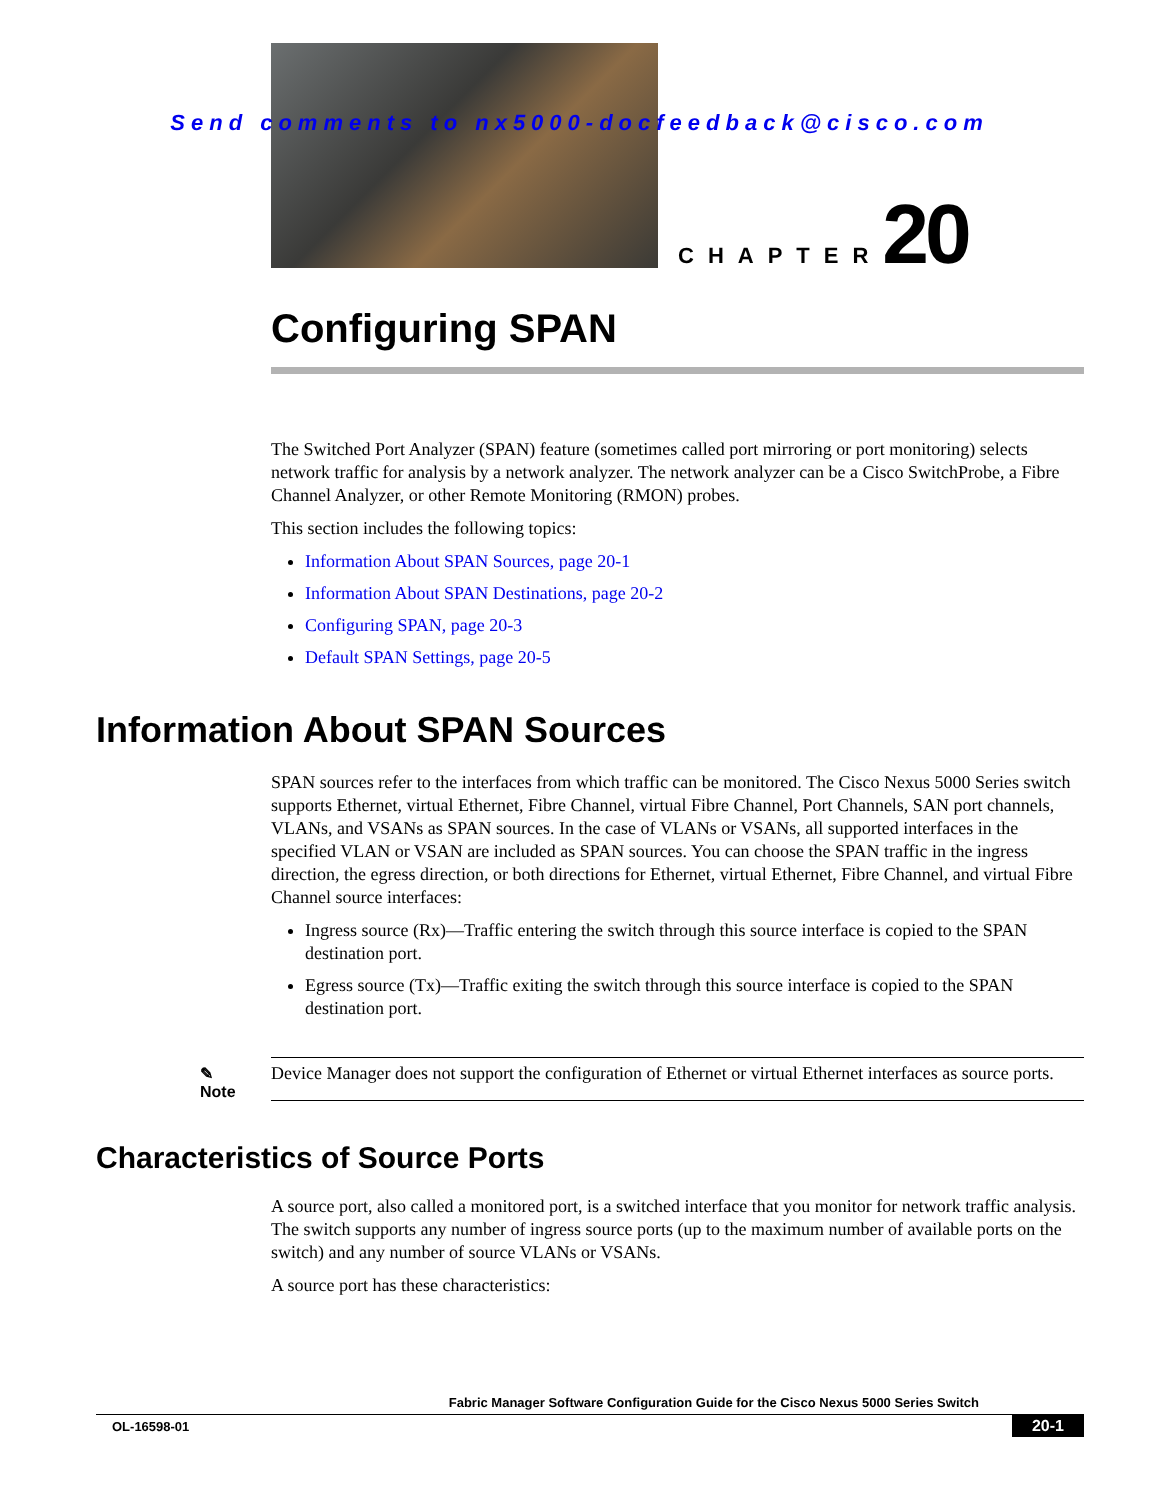Send comments to nx5000-docfeedback@cisco.com
CHAPTER 20
Configuring SPAN
The Switched Port Analyzer (SPAN) feature (sometimes called port mirroring or port monitoring) selects network traffic for analysis by a network analyzer. The network analyzer can be a Cisco SwitchProbe, a Fibre Channel Analyzer, or other Remote Monitoring (RMON) probes.
This section includes the following topics:
Information About SPAN Sources, page 20-1
Information About SPAN Destinations, page 20-2
Configuring SPAN, page 20-3
Default SPAN Settings, page 20-5
Information About SPAN Sources
SPAN sources refer to the interfaces from which traffic can be monitored. The Cisco Nexus 5000 Series switch supports Ethernet, virtual Ethernet, Fibre Channel, virtual Fibre Channel, Port Channels, SAN port channels, VLANs, and VSANs as SPAN sources. In the case of VLANs or VSANs, all supported interfaces in the specified VLAN or VSAN are included as SPAN sources. You can choose the SPAN traffic in the ingress direction, the egress direction, or both directions for Ethernet, virtual Ethernet, Fibre Channel, and virtual Fibre Channel source interfaces:
Ingress source (Rx)—Traffic entering the switch through this source interface is copied to the SPAN destination port.
Egress source (Tx)—Traffic exiting the switch through this source interface is copied to the SPAN destination port.
✎
Note
Device Manager does not support the configuration of Ethernet or virtual Ethernet interfaces as source ports.
Characteristics of Source Ports
A source port, also called a monitored port, is a switched interface that you monitor for network traffic analysis. The switch supports any number of ingress source ports (up to the maximum number of available ports on the switch) and any number of source VLANs or VSANs.
A source port has these characteristics:
Fabric Manager Software Configuration Guide for the Cisco Nexus 5000 Series Switch
OL-16598-01 20-1